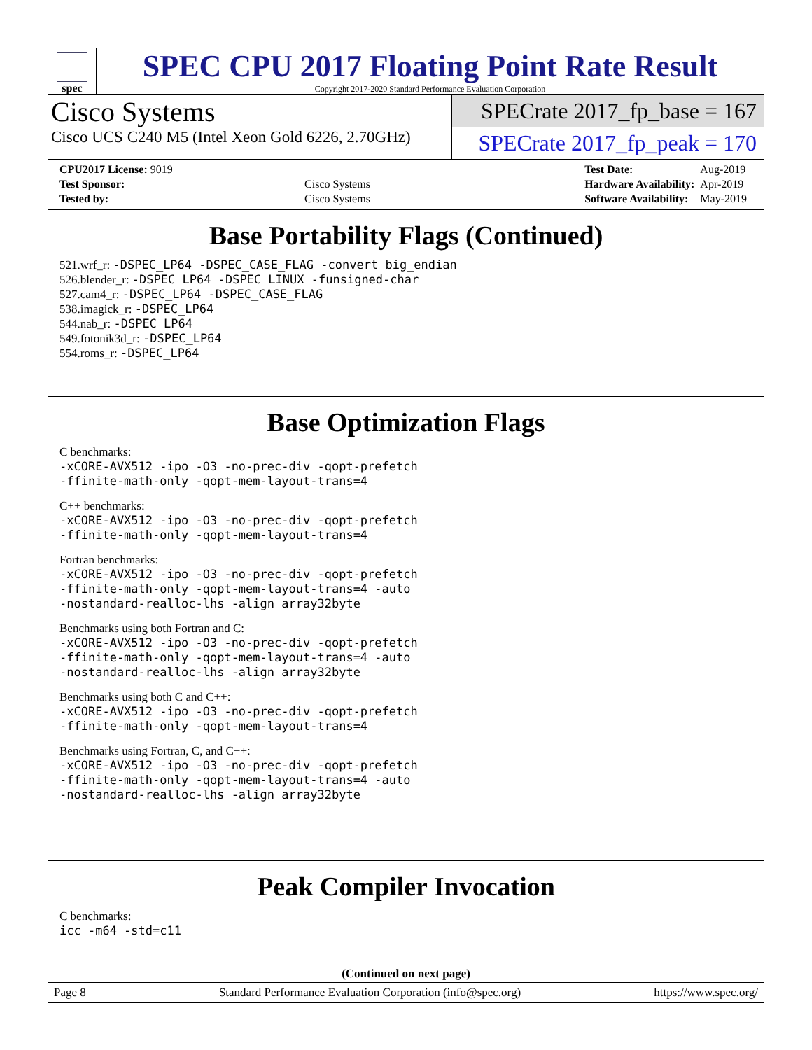spec
SPEC CPU 2017 Floating Point Rate Result
Copyright 2017-2020 Standard Performance Evaluation Corporation
Cisco Systems
Cisco UCS C240 M5 (Intel Xeon Gold 6226, 2.70GHz)
SPECrate 2017_fp_base = 167
SPECrate 2017_fp_peak = 170
| CPU2017 License: 9019 | |
| Test Sponsor: | Cisco Systems |
| Tested by: | Cisco Systems |
| Test Date: | Aug-2019 |
| Hardware Availability: | Apr-2019 |
| Software Availability: | May-2019 |
Base Portability Flags (Continued)
521.wrf_r: -DSPEC_LP64 -DSPEC_CASE_FLAG -convert big_endian
526.blender_r: -DSPEC_LP64 -DSPEC_LINUX -funsigned-char
527.cam4_r: -DSPEC_LP64 -DSPEC_CASE_FLAG
538.imagick_r: -DSPEC_LP64
544.nab_r: -DSPEC_LP64
549.fotonik3d_r: -DSPEC_LP64
554.roms_r: -DSPEC_LP64
Base Optimization Flags
C benchmarks:
-xCORE-AVX512 -ipo -O3 -no-prec-div -qopt-prefetch
-ffinite-math-only -qopt-mem-layout-trans=4
C++ benchmarks:
-xCORE-AVX512 -ipo -O3 -no-prec-div -qopt-prefetch
-ffinite-math-only -qopt-mem-layout-trans=4
Fortran benchmarks:
-xCORE-AVX512 -ipo -O3 -no-prec-div -qopt-prefetch
-ffinite-math-only -qopt-mem-layout-trans=4 -auto
-nostandard-realloc-lhs -align array32byte
Benchmarks using both Fortran and C:
-xCORE-AVX512 -ipo -O3 -no-prec-div -qopt-prefetch
-ffinite-math-only -qopt-mem-layout-trans=4 -auto
-nostandard-realloc-lhs -align array32byte
Benchmarks using both C and C++:
-xCORE-AVX512 -ipo -O3 -no-prec-div -qopt-prefetch
-ffinite-math-only -qopt-mem-layout-trans=4
Benchmarks using Fortran, C, and C++:
-xCORE-AVX512 -ipo -O3 -no-prec-div -qopt-prefetch
-ffinite-math-only -qopt-mem-layout-trans=4 -auto
-nostandard-realloc-lhs -align array32byte
Peak Compiler Invocation
C benchmarks:
icc -m64 -std=c11
(Continued on next page)
Page 8 Standard Performance Evaluation Corporation (info@spec.org) https://www.spec.org/